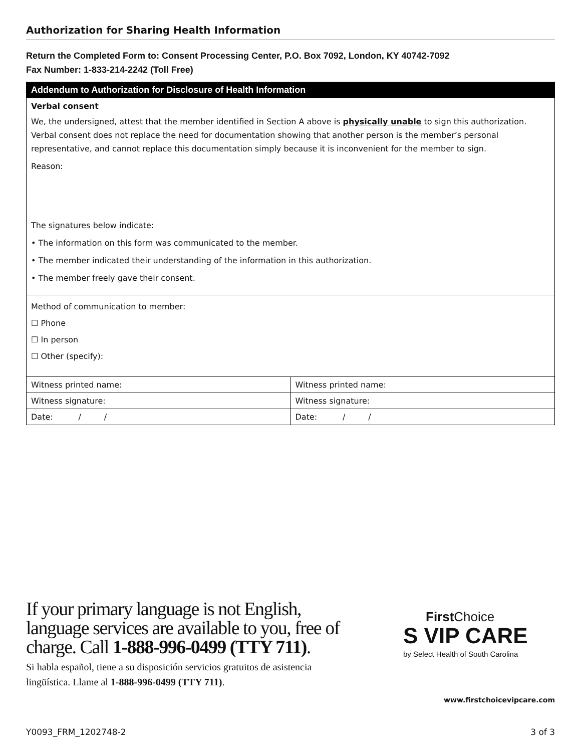Authorization for Sharing Health Information
Return the Completed Form to: Consent Processing Center, P.O. Box 7092, London, KY 40742-7092
Fax Number: 1-833-214-2242 (Toll Free)
| Addendum to Authorization for Disclosure of Health Information | |
| --- | --- |
| Verbal consent We, the undersigned, attest that the member identified in Section A above is physically unable to sign this authorization. Verbal consent does not replace the need for documentation showing that another person is the member’s personal representative, and cannot replace this documentation simply because it is inconvenient for the member to sign. Reason: The signatures below indicate: • The information on this form was communicated to the member. • The member indicated their understanding of the information in this authorization. • The member freely gave their consent. | |
| Method of communication to member: ☐ Phone ☐ In person ☐ Other (specify): | |
| Witness printed name: | Witness printed name: |
| Witness signature: | Witness signature: |
| Date: / / | Date: / / |
If your primary language is not English, language services are available to you, free of charge. Call 1-888-996-0499 (TTY 711).
Si habla español, tiene a su disposición servicios gratuitos de asistencia lingüística. Llame al 1-888-996-0499 (TTY 711).
First Choice
S VIP CARE
by Select Health of South Carolina
www.firstchoicevipcare.com
Y0093_FRM_1202748-2 3 of 3